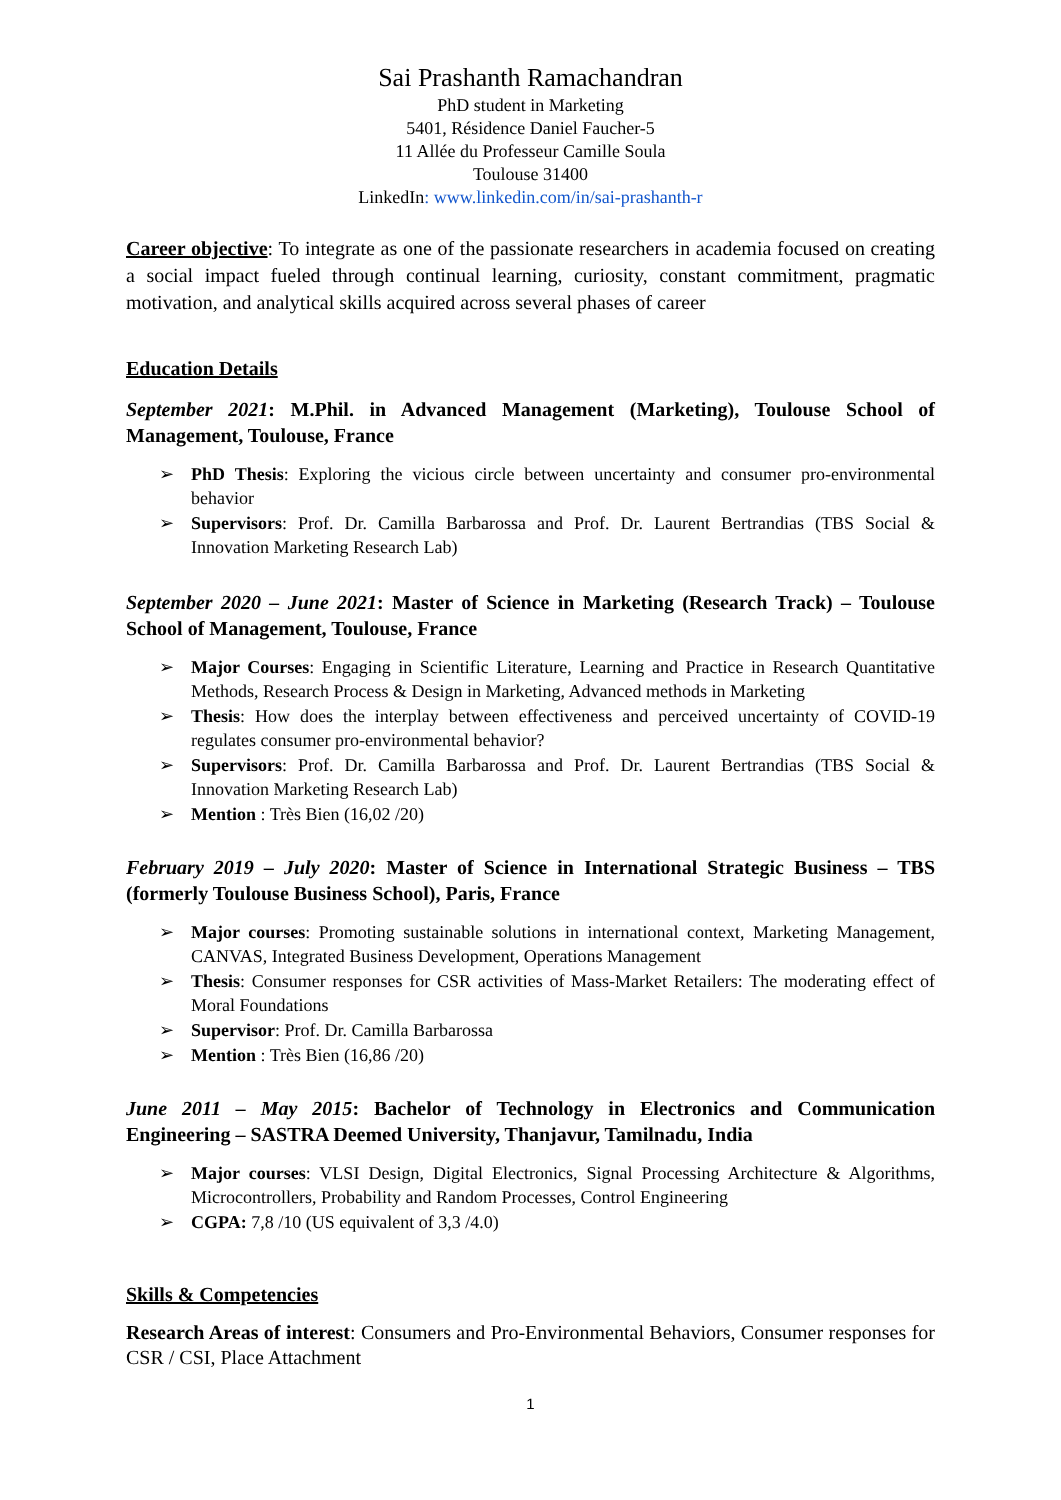Sai Prashanth Ramachandran
PhD student in Marketing
5401, Résidence Daniel Faucher-5
11 Allée du Professeur Camille Soula
Toulouse 31400
LinkedIn: www.linkedin.com/in/sai-prashanth-r
Career objective: To integrate as one of the passionate researchers in academia focused on creating a social impact fueled through continual learning, curiosity, constant commitment, pragmatic motivation, and analytical skills acquired across several phases of career
Education Details
September 2021: M.Phil. in Advanced Management (Marketing), Toulouse School of Management, Toulouse, France
➢ PhD Thesis: Exploring the vicious circle between uncertainty and consumer pro-environmental behavior
➢ Supervisors: Prof. Dr. Camilla Barbarossa and Prof. Dr. Laurent Bertrandias (TBS Social & Innovation Marketing Research Lab)
September 2020 – June 2021: Master of Science in Marketing (Research Track) – Toulouse School of Management, Toulouse, France
➢ Major Courses: Engaging in Scientific Literature, Learning and Practice in Research Quantitative Methods, Research Process & Design in Marketing, Advanced methods in Marketing
➢ Thesis: How does the interplay between effectiveness and perceived uncertainty of COVID-19 regulates consumer pro-environmental behavior?
➢ Supervisors: Prof. Dr. Camilla Barbarossa and Prof. Dr. Laurent Bertrandias (TBS Social & Innovation Marketing Research Lab)
➢ Mention : Très Bien (16,02 /20)
February 2019 – July 2020: Master of Science in International Strategic Business – TBS (formerly Toulouse Business School), Paris, France
➢ Major courses: Promoting sustainable solutions in international context, Marketing Management, CANVAS, Integrated Business Development, Operations Management
➢ Thesis: Consumer responses for CSR activities of Mass-Market Retailers: The moderating effect of Moral Foundations
➢ Supervisor: Prof. Dr. Camilla Barbarossa
➢ Mention : Très Bien (16,86 /20)
June 2011 – May 2015: Bachelor of Technology in Electronics and Communication Engineering – SASTRA Deemed University, Thanjavur, Tamilnadu, India
➢ Major courses: VLSI Design, Digital Electronics, Signal Processing Architecture & Algorithms, Microcontrollers, Probability and Random Processes, Control Engineering
➢ CGPA: 7,8 /10 (US equivalent of 3,3 /4.0)
Skills & Competencies
Research Areas of interest: Consumers and Pro-Environmental Behaviors, Consumer responses for CSR / CSI, Place Attachment
1